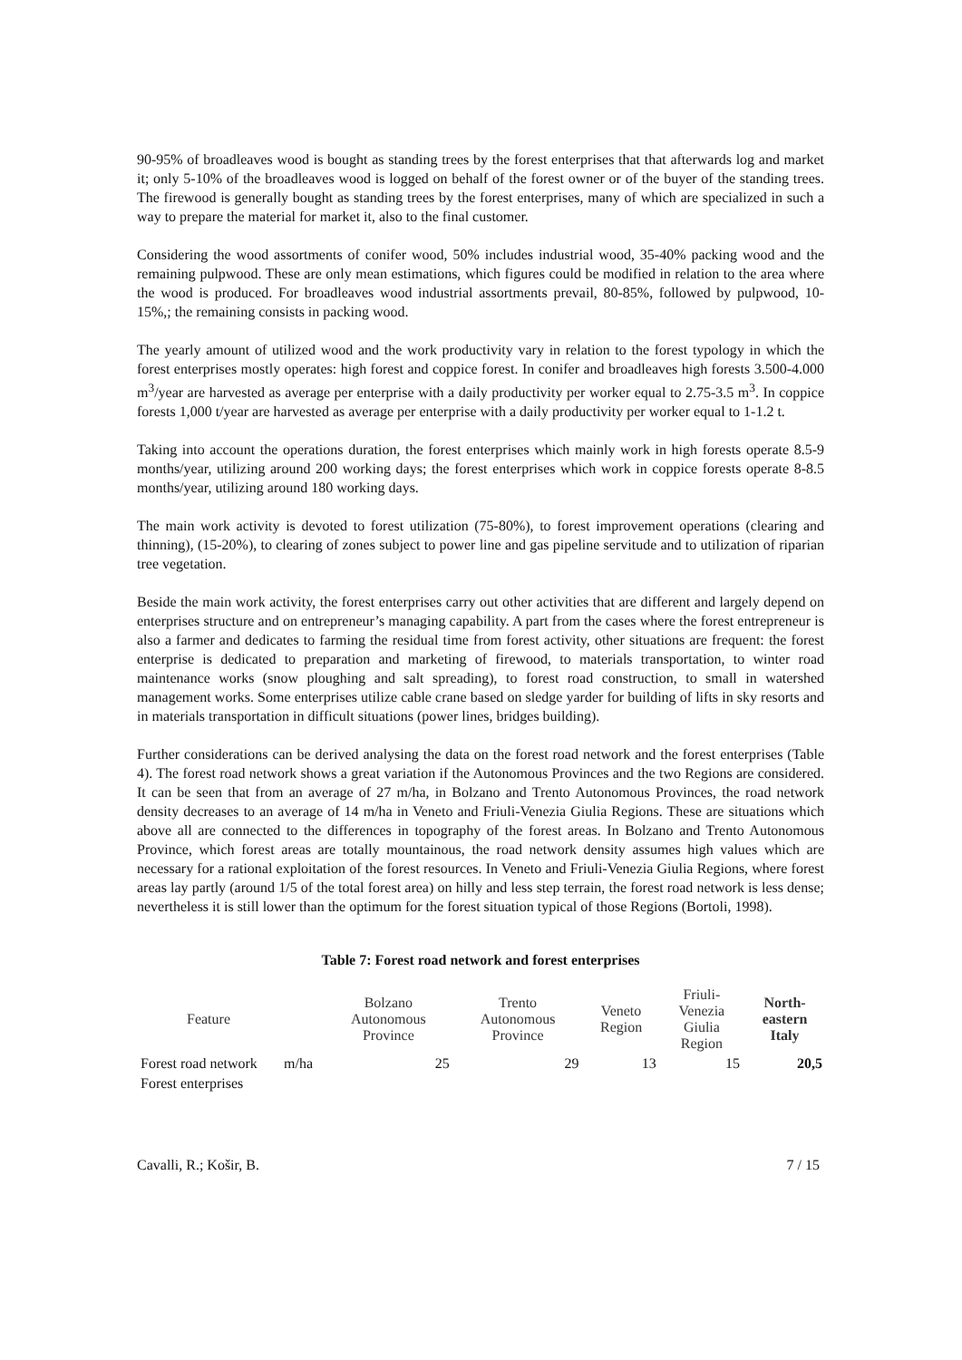90-95% of broadleaves wood is bought as standing trees by the forest enterprises that that afterwards log and market it; only 5-10% of the broadleaves wood is logged on behalf of the forest owner or of the buyer of the standing trees. The firewood is generally bought as standing trees by the forest enterprises, many of which are specialized in such a way to prepare the material for market it, also to the final customer.
Considering the wood assortments of conifer wood, 50% includes industrial wood, 35-40% packing wood and the remaining pulpwood. These are only mean estimations, which figures could be modified in relation to the area where the wood is produced. For broadleaves wood industrial assortments prevail, 80-85%, followed by pulpwood, 10-15%,; the remaining consists in packing wood.
The yearly amount of utilized wood and the work productivity vary in relation to the forest typology in which the forest enterprises mostly operates: high forest and coppice forest. In conifer and broadleaves high forests 3.500-4.000 m<sup>3</sup>/year are harvested as average per enterprise with a daily productivity per worker equal to 2.75-3.5 m<sup>3</sup>. In coppice forests 1,000 t/year are harvested as average per enterprise with a daily productivity per worker equal to 1-1.2 t.
Taking into account the operations duration, the forest enterprises which mainly work in high forests operate 8.5-9 months/year, utilizing around 200 working days; the forest enterprises which work in coppice forests operate 8-8.5 months/year, utilizing around 180 working days.
The main work activity is devoted to forest utilization (75-80%), to forest improvement operations (clearing and thinning), (15-20%), to clearing of zones subject to power line and gas pipeline servitude and to utilization of riparian tree vegetation.
Beside the main work activity, the forest enterprises carry out other activities that are different and largely depend on enterprises structure and on entrepreneur’s managing capability. A part from the cases where the forest entrepreneur is also a farmer and dedicates to farming the residual time from forest activity, other situations are frequent: the forest enterprise is dedicated to preparation and marketing of firewood, to materials transportation, to winter road maintenance works (snow ploughing and salt spreading), to forest road construction, to small in watershed management works. Some enterprises utilize cable crane based on sledge yarder for building of lifts in sky resorts and in materials transportation in difficult situations (power lines, bridges building).
Further considerations can be derived analysing the data on the forest road network and the forest enterprises (Table 4). The forest road network shows a great variation if the Autonomous Provinces and the two Regions are considered. It can be seen that from an average of 27 m/ha, in Bolzano and Trento Autonomous Provinces, the road network density decreases to an average of 14 m/ha in Veneto and Friuli-Venezia Giulia Regions. These are situations which above all are connected to the differences in topography of the forest areas. In Bolzano and Trento Autonomous Province, which forest areas are totally mountainous, the road network density assumes high values which are necessary for a rational exploitation of the forest resources. In Veneto and Friuli-Venezia Giulia Regions, where forest areas lay partly (around 1/5 of the total forest area) on hilly and less step terrain, the forest road network is less dense; nevertheless it is still lower than the optimum for the forest situation typical of those Regions (Bortoli, 1998).
Table 7: Forest road network and forest enterprises
| Feature | | Bolzano Autonomous Province | Trento Autonomous Province | Veneto Region | Friuli- Venezia Giulia Region | North- eastern Italy |
| --- | --- | --- | --- | --- | --- | --- |
| Forest road network | m/ha | 25 | 29 | 13 | 15 | 20,5 |
| Forest enterprises | | | | | | |
Cavalli, R.; Košir, B. 7 / 15